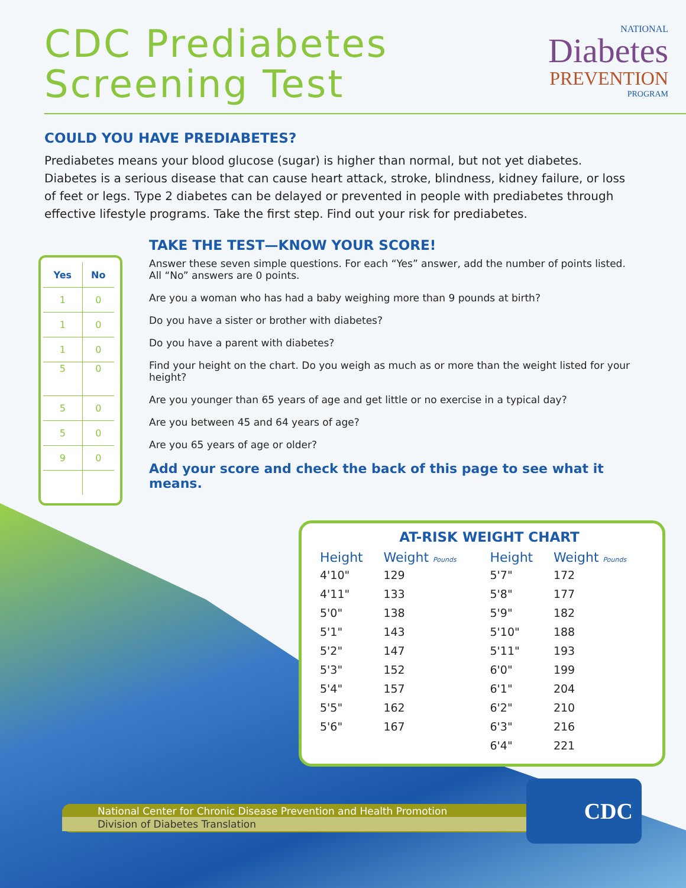CDC Prediabetes
Screening Test
NATIONAL
Diabetes
PREVENTION
PROGRAM
COULD YOU HAVE PREDIABETES?
Prediabetes means your blood glucose (sugar) is higher than normal, but not yet diabetes. Diabetes is a serious disease that can cause heart attack, stroke, blindness, kidney failure, or loss of feet or legs. Type 2 diabetes can be delayed or prevented in people with prediabetes through effective lifestyle programs. Take the first step. Find out your risk for prediabetes.
| Yes | No |
| --- | --- |
| 1 | 0 |
| 1 | 0 |
| 1 | 0 |
| 5 | 0 |
| 5 | 0 |
| 5 | 0 |
| 9 | 0 |
TAKE THE TEST—KNOW YOUR SCORE!
Answer these seven simple questions. For each “Yes” answer, add the number of points listed. All “No” answers are 0 points.
Are you a woman who has had a baby weighing more than 9 pounds at birth?
Do you have a sister or brother with diabetes?
Do you have a parent with diabetes?
Find your height on the chart. Do you weigh as much as or more than the weight listed for your height?
Are you younger than 65 years of age and get little or no exercise in a typical day?
Are you between 45 and 64 years of age?
Are you 65 years of age or older?
Add your score and check the back of this page to see what it means.
AT-RISK WEIGHT CHART
| Height | Weight Pounds | Height | Weight Pounds |
| --- | --- | --- | --- |
| 4'10" | 129 | 5'7" | 172 |
| 4'11" | 133 | 5'8" | 177 |
| 5'0" | 138 | 5'9" | 182 |
| 5'1" | 143 | 5'10" | 188 |
| 5'2" | 147 | 5'11" | 193 |
| 5'3" | 152 | 6'0" | 199 |
| 5'4" | 157 | 6'1" | 204 |
| 5'5" | 162 | 6'2" | 210 |
| 5'6" | 167 | 6'3" | 216 |
| | | 6'4" | 221 |
National Center for Chronic Disease Prevention and Health Promotion
Division of Diabetes Translation
CDC